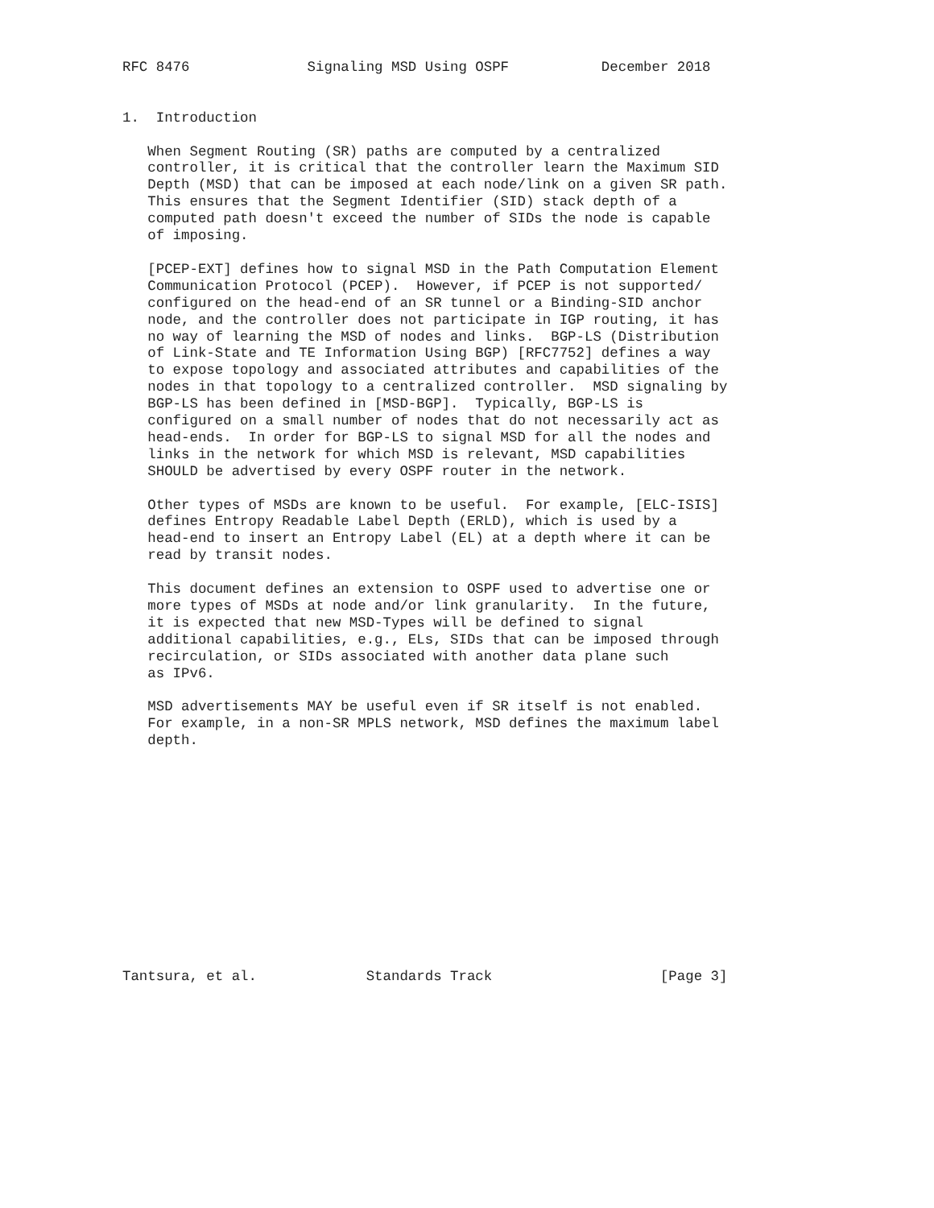RFC 8476              Signaling MSD Using OSPF           December 2018


1.  Introduction

   When Segment Routing (SR) paths are computed by a centralized
   controller, it is critical that the controller learn the Maximum SID
   Depth (MSD) that can be imposed at each node/link on a given SR path.
   This ensures that the Segment Identifier (SID) stack depth of a
   computed path doesn't exceed the number of SIDs the node is capable
   of imposing.

   [PCEP-EXT] defines how to signal MSD in the Path Computation Element
   Communication Protocol (PCEP).  However, if PCEP is not supported/
   configured on the head-end of an SR tunnel or a Binding-SID anchor
   node, and the controller does not participate in IGP routing, it has
   no way of learning the MSD of nodes and links.  BGP-LS (Distribution
   of Link-State and TE Information Using BGP) [RFC7752] defines a way
   to expose topology and associated attributes and capabilities of the
   nodes in that topology to a centralized controller.  MSD signaling by
   BGP-LS has been defined in [MSD-BGP].  Typically, BGP-LS is
   configured on a small number of nodes that do not necessarily act as
   head-ends.  In order for BGP-LS to signal MSD for all the nodes and
   links in the network for which MSD is relevant, MSD capabilities
   SHOULD be advertised by every OSPF router in the network.

   Other types of MSDs are known to be useful.  For example, [ELC-ISIS]
   defines Entropy Readable Label Depth (ERLD), which is used by a
   head-end to insert an Entropy Label (EL) at a depth where it can be
   read by transit nodes.

   This document defines an extension to OSPF used to advertise one or
   more types of MSDs at node and/or link granularity.  In the future,
   it is expected that new MSD-Types will be defined to signal
   additional capabilities, e.g., ELs, SIDs that can be imposed through
   recirculation, or SIDs associated with another data plane such
   as IPv6.

   MSD advertisements MAY be useful even if SR itself is not enabled.
   For example, in a non-SR MPLS network, MSD defines the maximum label
   depth.













Tantsura, et al.             Standards Track                    [Page 3]